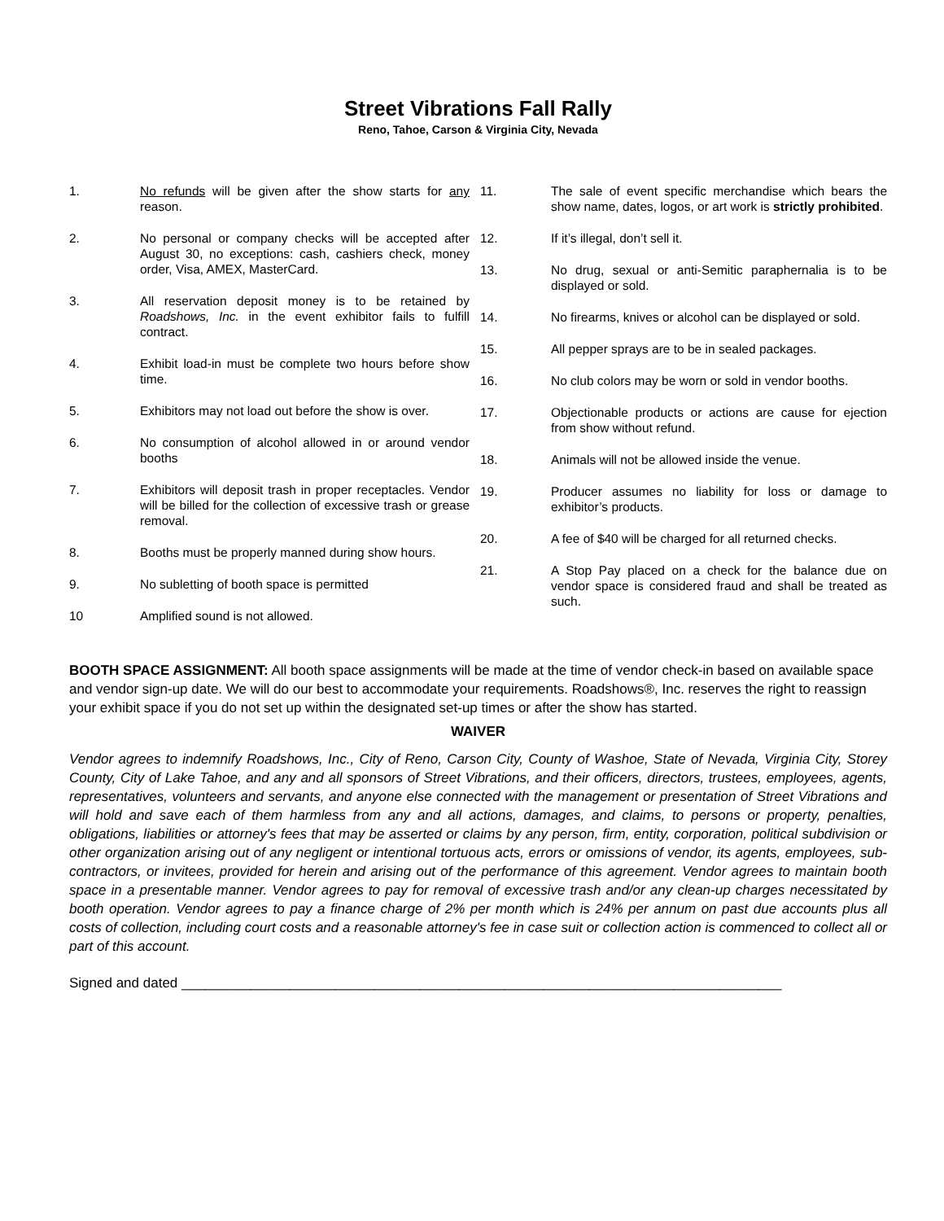Street Vibrations Fall Rally
Reno, Tahoe, Carson & Virginia City, Nevada
1. No refunds will be given after the show starts for any reason.
2. No personal or company checks will be accepted after August 30, no exceptions: cash, cashiers check, money order, Visa, AMEX, MasterCard.
3. All reservation deposit money is to be retained by Roadshows, Inc. in the event exhibitor fails to fulfill contract.
4. Exhibit load-in must be complete two hours before show time.
5. Exhibitors may not load out before the show is over.
6. No consumption of alcohol allowed in or around vendor booths
7. Exhibitors will deposit trash in proper receptacles. Vendor will be billed for the collection of excessive trash or grease removal.
8. Booths must be properly manned during show hours.
9. No subletting of booth space is permitted
10 Amplified sound is not allowed.
11. The sale of event specific merchandise which bears the show name, dates, logos, or art work is strictly prohibited.
12. If it’s illegal, don’t sell it.
13. No drug, sexual or anti-Semitic paraphernalia is to be displayed or sold.
14. No firearms, knives or alcohol can be displayed or sold.
15. All pepper sprays are to be in sealed packages.
16. No club colors may be worn or sold in vendor booths.
17. Objectionable products or actions are cause for ejection from show without refund.
18. Animals will not be allowed inside the venue.
19. Producer assumes no liability for loss or damage to exhibitor’s products.
20. A fee of $40 will be charged for all returned checks.
21. A Stop Pay placed on a check for the balance due on vendor space is considered fraud and shall be treated as such.
BOOTH SPACE ASSIGNMENT: All booth space assignments will be made at the time of vendor check-in based on available space and vendor sign-up date. We will do our best to accommodate your requirements. Roadshows®, Inc. reserves the right to reassign your exhibit space if you do not set up within the designated set-up times or after the show has started.
WAIVER
Vendor agrees to indemnify Roadshows, Inc., City of Reno, Carson City, County of Washoe, State of Nevada, Virginia City, Storey County, City of Lake Tahoe, and any and all sponsors of Street Vibrations, and their officers, directors, trustees, employees, agents, representatives, volunteers and servants, and anyone else connected with the management or presentation of Street Vibrations and will hold and save each of them harmless from any and all actions, damages, and claims, to persons or property, penalties, obligations, liabilities or attorney's fees that may be asserted or claims by any person, firm, entity, corporation, political subdivision or other organization arising out of any negligent or intentional tortuous acts, errors or omissions of vendor, its agents, employees, sub-contractors, or invitees, provided for herein and arising out of the performance of this agreement. Vendor agrees to maintain booth space in a presentable manner. Vendor agrees to pay for removal of excessive trash and/or any clean-up charges necessitated by booth operation. Vendor agrees to pay a finance charge of 2% per month which is 24% per annum on past due accounts plus all costs of collection, including court costs and a reasonable attorney's fee in case suit or collection action is commenced to collect all or part of this account.
Signed and dated ______________________________________________________________________________